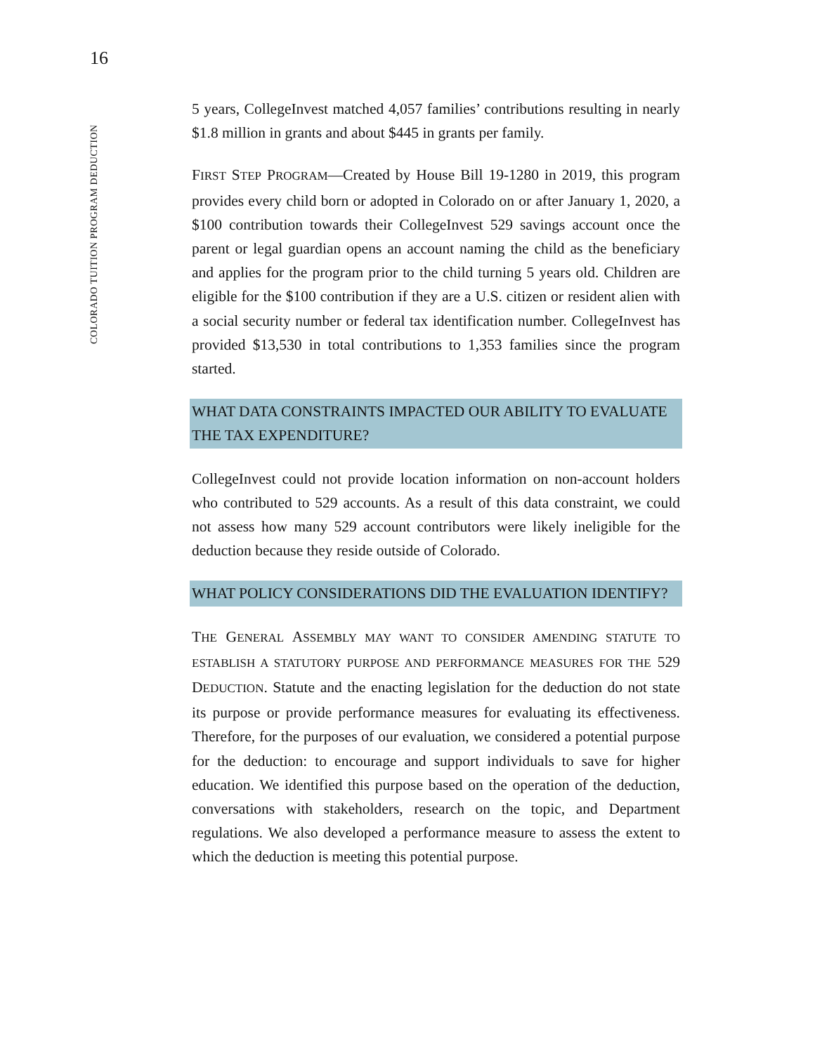16
COLORADO TUITION PROGRAM DEDUCTION
5 years, CollegeInvest matched 4,057 families’ contributions resulting in nearly $1.8 million in grants and about $445 in grants per family.
FIRST STEP PROGRAM—Created by House Bill 19-1280 in 2019, this program provides every child born or adopted in Colorado on or after January 1, 2020, a $100 contribution towards their CollegeInvest 529 savings account once the parent or legal guardian opens an account naming the child as the beneficiary and applies for the program prior to the child turning 5 years old. Children are eligible for the $100 contribution if they are a U.S. citizen or resident alien with a social security number or federal tax identification number. CollegeInvest has provided $13,530 in total contributions to 1,353 families since the program started.
WHAT DATA CONSTRAINTS IMPACTED OUR ABILITY TO EVALUATE THE TAX EXPENDITURE?
CollegeInvest could not provide location information on non-account holders who contributed to 529 accounts. As a result of this data constraint, we could not assess how many 529 account contributors were likely ineligible for the deduction because they reside outside of Colorado.
WHAT POLICY CONSIDERATIONS DID THE EVALUATION IDENTIFY?
THE GENERAL ASSEMBLY MAY WANT TO CONSIDER AMENDING STATUTE TO ESTABLISH A STATUTORY PURPOSE AND PERFORMANCE MEASURES FOR THE 529 DEDUCTION. Statute and the enacting legislation for the deduction do not state its purpose or provide performance measures for evaluating its effectiveness. Therefore, for the purposes of our evaluation, we considered a potential purpose for the deduction: to encourage and support individuals to save for higher education. We identified this purpose based on the operation of the deduction, conversations with stakeholders, research on the topic, and Department regulations. We also developed a performance measure to assess the extent to which the deduction is meeting this potential purpose.